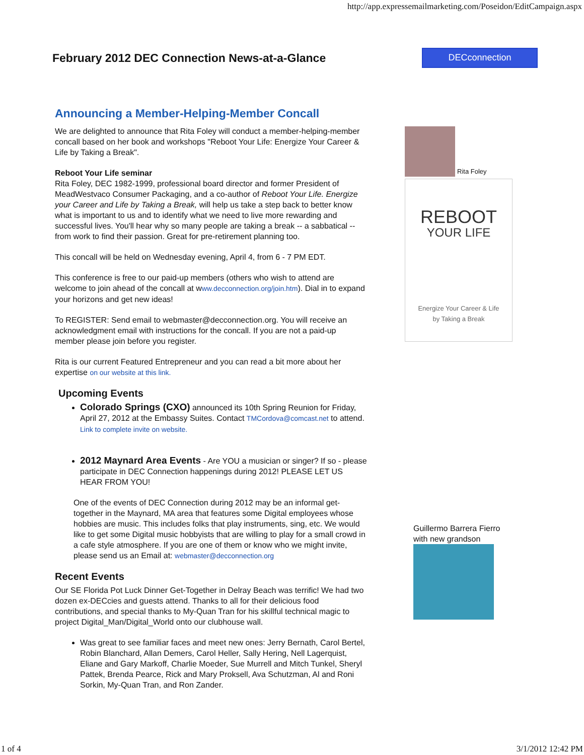http://app.expressemailmarketing.com/Poseidon/EditCampaign.aspx
February 2012 DEC Connection News-at-a-Glance
DECconnection
Announcing a Member-Helping-Member Concall
We are delighted to announce that Rita Foley will conduct a member-helping-member concall based on her book and workshops "Reboot Your Life: Energize Your Career & Life by Taking a Break".
Reboot Your Life seminar
Rita Foley, DEC 1982-1999, professional board director and former President of MeadWestvaco Consumer Packaging, and a co-author of Reboot Your Life. Energize your Career and Life by Taking a Break, will help us take a step back to better know what is important to us and to identify what we need to live more rewarding and successful lives. You'll hear why so many people are taking a break -- a sabbatical -- from work to find their passion. Great for pre-retirement planning too.
This concall will be held on Wednesday evening, April 4, from 6 - 7 PM EDT.
This conference is free to our paid-up members (others who wish to attend are welcome to join ahead of the concall at www.decconnection.org/join.htm). Dial in to expand your horizons and get new ideas!
To REGISTER: Send email to webmaster@decconnection.org. You will receive an acknowledgment email with instructions for the concall. If you are not a paid-up member please join before you register.
Rita is our current Featured Entrepreneur and you can read a bit more about her expertise on our website at this link.
Upcoming Events
Colorado Springs (CXO) announced its 10th Spring Reunion for Friday, April 27, 2012 at the Embassy Suites. Contact TMCordova@comcast.net to attend. Link to complete invite on website.
2012 Maynard Area Events - Are YOU a musician or singer? If so - please participate in DEC Connection happenings during 2012! PLEASE LET US HEAR FROM YOU!
One of the events of DEC Connection during 2012 may be an informal get-together in the Maynard, MA area that features some Digital employees whose hobbies are music. This includes folks that play instruments, sing, etc. We would like to get some Digital music hobbyists that are willing to play for a small crowd in a cafe style atmosphere. If you are one of them or know who we might invite, please send us an Email at: webmaster@decconnection.org
Recent Events
Our SE Florida Pot Luck Dinner Get-Together in Delray Beach was terrific! We had two dozen ex-DECcies and guests attend. Thanks to all for their delicious food contributions, and special thanks to My-Quan Tran for his skillful technical magic to project Digital_Man/Digital_World onto our clubhouse wall.
Was great to see familiar faces and meet new ones: Jerry Bernath, Carol Bertel, Robin Blanchard, Allan Demers, Carol Heller, Sally Hering, Nell Lagerquist, Eliane and Gary Markoff, Charlie Moeder, Sue Murrell and Mitch Tunkel, Sheryl Pattek, Brenda Pearce, Rick and Mary Proksell, Ava Schutzman, Al and Roni Sorkin, My-Quan Tran, and Ron Zander.
Rita Foley
REBOOT
YOUR LIFE
Energize Your Career & Life
by Taking a Break
Guillermo Barrera Fierro
with new grandson
1 of 4 3/1/2012 12:42 PM